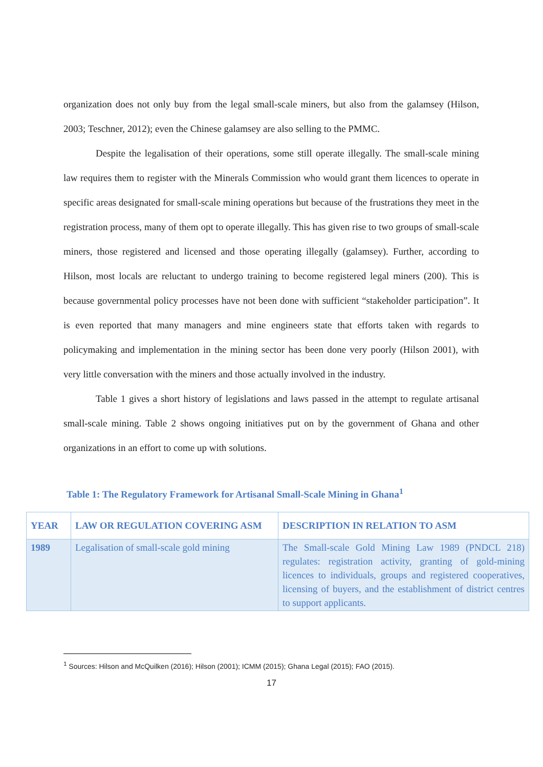organization does not only buy from the legal small-scale miners, but also from the galamsey (Hilson, 2003; Teschner, 2012); even the Chinese galamsey are also selling to the PMMC.
Despite the legalisation of their operations, some still operate illegally. The small-scale mining law requires them to register with the Minerals Commission who would grant them licences to operate in specific areas designated for small-scale mining operations but because of the frustrations they meet in the registration process, many of them opt to operate illegally. This has given rise to two groups of small-scale miners, those registered and licensed and those operating illegally (galamsey). Further, according to Hilson, most locals are reluctant to undergo training to become registered legal miners (200). This is because governmental policy processes have not been done with sufficient “stakeholder participation”. It is even reported that many managers and mine engineers state that efforts taken with regards to policymaking and implementation in the mining sector has been done very poorly (Hilson 2001), with very little conversation with the miners and those actually involved in the industry.
Table 1 gives a short history of legislations and laws passed in the attempt to regulate artisanal small-scale mining. Table 2 shows ongoing initiatives put on by the government of Ghana and other organizations in an effort to come up with solutions.
Table 1: The Regulatory Framework for Artisanal Small-Scale Mining in Ghana<sup>1</sup>
| YEAR | LAW OR REGULATION COVERING ASM | DESCRIPTION IN RELATION TO ASM |
| --- | --- | --- |
| 1989 | Legalisation of small-scale gold mining | The Small-scale Gold Mining Law 1989 (PNDCL 218) regulates: registration activity, granting of gold-mining licences to individuals, groups and registered cooperatives, licensing of buyers, and the establishment of district centres to support applicants. |
<sup>1</sup> Sources: Hilson and McQuilken (2016); Hilson (2001); ICMM (2015); Ghana Legal (2015); FAO (2015).
17